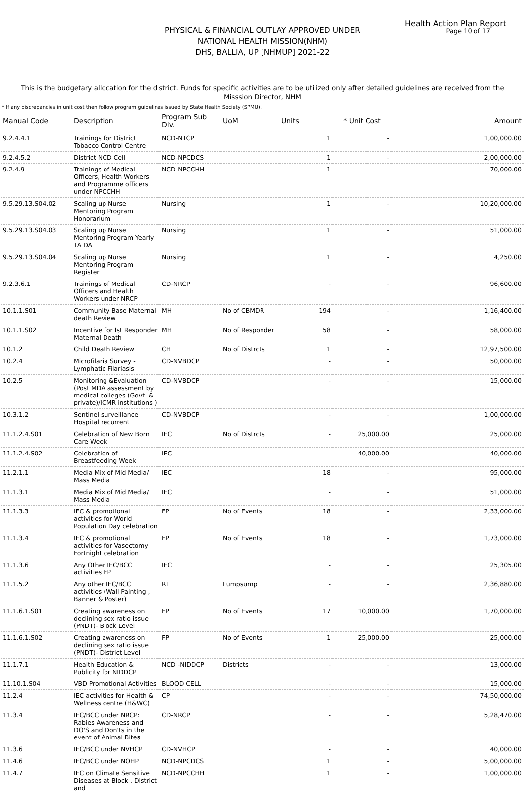Health Action Plan Report
Page 10 of 17
PHYSICAL & FINANCIAL OUTLAY APPROVED UNDER
NATIONAL HEALTH MISSION(NHM)
DHS, BALLIA, UP [NHMUP] 2021-22
This is the budgetary allocation for the district. Funds for specific activities are to be utilized only after detailed guidelines are received from the Misssion Director, NHM
* If any discrepancies in unit cost then follow program guidelines issued by State Health Society (SPMU).
| Manual Code | Description | Program Sub Div. | UoM | Units | * Unit Cost | Amount |
| --- | --- | --- | --- | --- | --- | --- |
| 9.2.4.4.1 | Trainings for District Tobacco Control Centre | NCD-NTCP | | 1 | - | 1,00,000.00 |
| 9.2.4.5.2 | District NCD Cell | NCD-NPCDCS | | 1 | - | 2,00,000.00 |
| 9.2.4.9 | Trainings of Medical Officers, Health Workers and Programme officers under NPCCHH | NCD-NPCCHH | | 1 | - | 70,000.00 |
| 9.5.29.13.S04.02 | Scaling up Nurse Mentoring Program Honorarium | Nursing | | 1 | - | 10,20,000.00 |
| 9.5.29.13.S04.03 | Scaling up Nurse Mentoring Program Yearly TA DA | Nursing | | 1 | - | 51,000.00 |
| 9.5.29.13.S04.04 | Scaling up Nurse Mentoring Program Register | Nursing | | 1 | - | 4,250.00 |
| 9.2.3.6.1 | Trainings of Medical Officers and Health Workers under NRCP | CD-NRCP | | - | - | 96,600.00 |
| 10.1.1.S01 | Community Base Maternal death Review | MH | No of CBMDR | 194 | - | 1,16,400.00 |
| 10.1.1.S02 | Incentive for Ist Responder Maternal Death | MH | No of Responder | 58 | - | 58,000.00 |
| 10.1.2 | Child Death Review | CH | No of Distrcts | 1 | - | 12,97,500.00 |
| 10.2.4 | Microfilaria Survey - Lymphatic Filariasis | CD-NVBDCP | | - | - | 50,000.00 |
| 10.2.5 | Monitoring &Evaluation (Post MDA assessment by medical colleges (Govt. & private)/ICMR institutions ) | CD-NVBDCP | | - | - | 15,000.00 |
| 10.3.1.2 | Sentinel surveillance Hospital recurrent | CD-NVBDCP | | - | - | 1,00,000.00 |
| 11.1.2.4.S01 | Celebration of New Born Care Week | IEC | No of Distrcts | - | 25,000.00 | 25,000.00 |
| 11.1.2.4.S02 | Celebration of Breastfeeding Week | IEC | | - | 40,000.00 | 40,000.00 |
| 11.2.1.1 | Media Mix of Mid Media/ Mass Media | IEC | | 18 | - | 95,000.00 |
| 11.1.3.1 | Media Mix of Mid Media/ Mass Media | IEC | | - | - | 51,000.00 |
| 11.1.3.3 | IEC & promotional activities for World Population Day celebration | FP | No of Events | 18 | - | 2,33,000.00 |
| 11.1.3.4 | IEC & promotional activities for Vasectomy Fortnight celebration | FP | No of Events | 18 | - | 1,73,000.00 |
| 11.1.3.6 | Any Other IEC/BCC activities FP | IEC | | - | - | 25,305.00 |
| 11.1.5.2 | Any other IEC/BCC activities (Wall Painting , Banner & Poster) | RI | Lumpsump | - | - | 2,36,880.00 |
| 11.1.6.1.S01 | Creating awareness on declining sex ratio issue (PNDT)- Block Level | FP | No of Events | 17 | 10,000.00 | 1,70,000.00 |
| 11.1.6.1.S02 | Creating awareness on declining sex ratio issue (PNDT)- District Level | FP | No of Events | 1 | 25,000.00 | 25,000.00 |
| 11.1.7.1 | Health Education & Publicity for NIDDCP | NCD -NIDDCP | Districts | - | - | 13,000.00 |
| 11.10.1.S04 | VBD Promotional Activities | BLOOD CELL | | - | - | 15,000.00 |
| 11.2.4 | IEC activities for Health & Wellness centre (H&WC) | CP | | - | - | 74,50,000.00 |
| 11.3.4 | IEC/BCC under NRCP: Rabies Awareness and DO'S and Don'ts in the event of Animal Bites | CD-NRCP | | - | - | 5,28,470.00 |
| 11.3.6 | IEC/BCC under NVHCP | CD-NVHCP | | - | - | 40,000.00 |
| 11.4.6 | IEC/BCC under NOHP | NCD-NPCDCS | | 1 | - | 5,00,000.00 |
| 11.4.7 | IEC on Climate Sensitive Diseases at Block , District and | NCD-NPCCHH | | 1 | - | 1,00,000.00 |